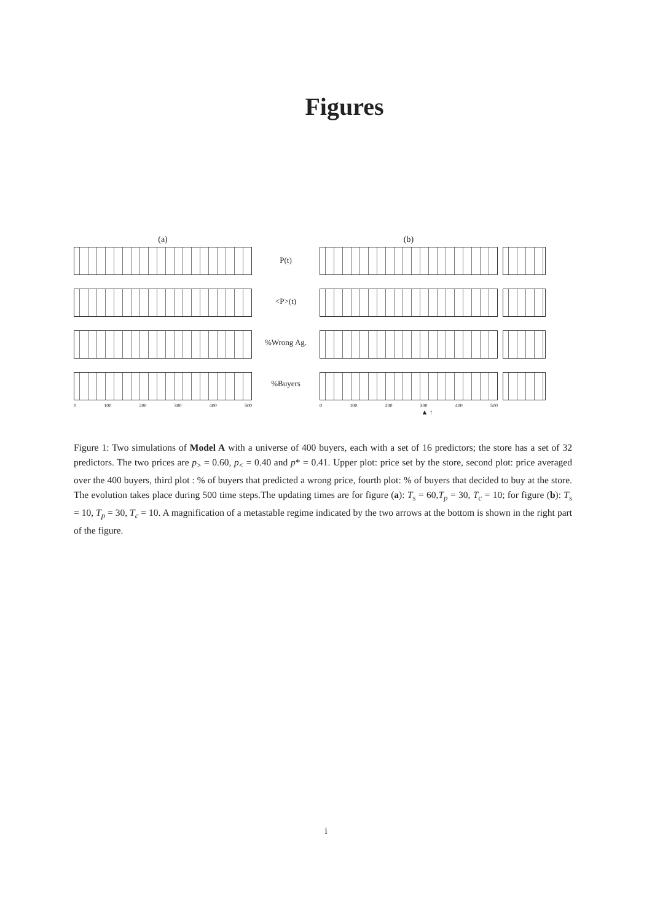Figures
(a)
0 100 200 300 400 500
P(t)
<P>(t)
%Wrong Ag.
%Buyers
(b)
0 100 200 300 400 500
▲ ↑
Figure 1: Two simulations of Model A with a universe of 400 buyers, each with a set of 16 predictors; the store has a set of 32 predictors. The two prices are p<sub>></sub> = 0.60, p<sub><</sub> = 0.40 and p* = 0.41. Upper plot: price set by the store, second plot: price averaged over the 400 buyers, third plot : % of buyers that predicted a wrong price, fourth plot: % of buyers that decided to buy at the store. The evolution takes place during 500 time steps.The updating times are for figure (a): T<sub>s</sub> = 60,T<sub>p</sub> = 30, T<sub>c</sub> = 10; for figure (b): T<sub>s</sub> = 10, T<sub>p</sub> = 30, T<sub>c</sub> = 10. A magnification of a metastable regime indicated by the two arrows at the bottom is shown in the right part of the figure.
i